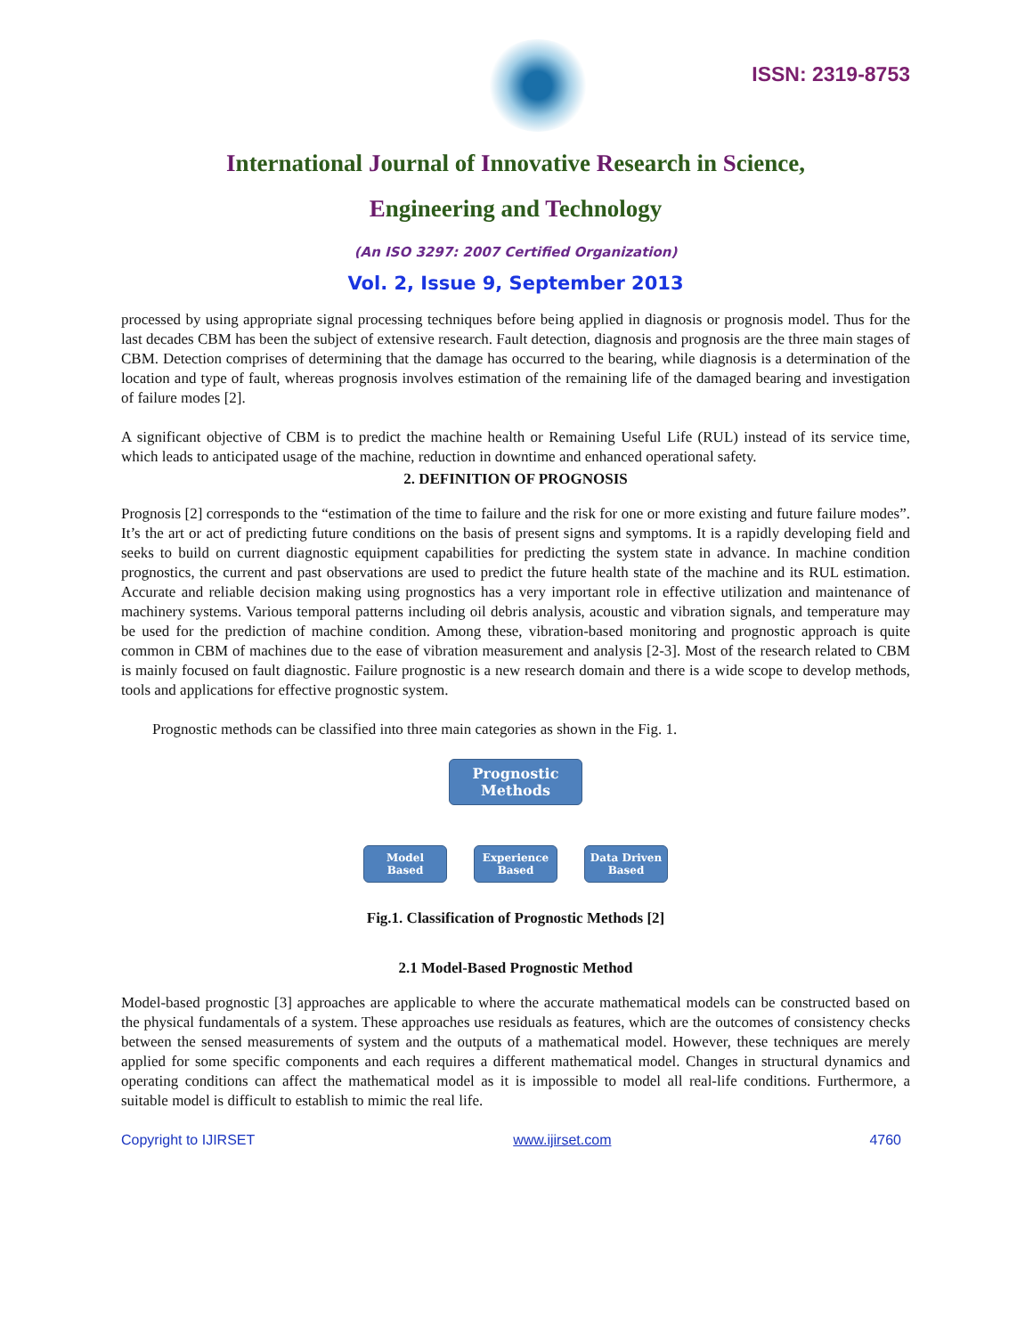ISSN: 2319-8753
International Journal of Innovative Research in Science,
Engineering and Technology
(An ISO 3297: 2007 Certified Organization)
Vol. 2, Issue 9, September 2013
processed by using appropriate signal processing techniques before being applied in diagnosis or prognosis model. Thus for the last decades CBM has been the subject of extensive research. Fault detection, diagnosis and prognosis are the three main stages of CBM. Detection comprises of determining that the damage has occurred to the bearing, while diagnosis is a determination of the location and type of fault, whereas prognosis involves estimation of the remaining life of the damaged bearing and investigation of failure modes [2].
A significant objective of CBM is to predict the machine health or Remaining Useful Life (RUL) instead of its service time, which leads to anticipated usage of the machine, reduction in downtime and enhanced operational safety.
2. DEFINITION OF PROGNOSIS
Prognosis [2] corresponds to the “estimation of the time to failure and the risk for one or more existing and future failure modes”. It’s the art or act of predicting future conditions on the basis of present signs and symptoms. It is a rapidly developing field and seeks to build on current diagnostic equipment capabilities for predicting the system state in advance. In machine condition prognostics, the current and past observations are used to predict the future health state of the machine and its RUL estimation. Accurate and reliable decision making using prognostics has a very important role in effective utilization and maintenance of machinery systems. Various temporal patterns including oil debris analysis, acoustic and vibration signals, and temperature may be used for the prediction of machine condition. Among these, vibration-based monitoring and prognostic approach is quite common in CBM of machines due to the ease of vibration measurement and analysis [2-3]. Most of the research related to CBM is mainly focused on fault diagnostic. Failure prognostic is a new research domain and there is a wide scope to develop methods, tools and applications for effective prognostic system.
Prognostic methods can be classified into three main categories as shown in the Fig. 1.
Prognostic
Methods
Model
Based
Experience
Based
Data Driven
Based
Fig.1. Classification of Prognostic Methods [2]
2.1 Model-Based Prognostic Method
Model-based prognostic [3] approaches are applicable to where the accurate mathematical models can be constructed based on the physical fundamentals of a system. These approaches use residuals as features, which are the outcomes of consistency checks between the sensed measurements of system and the outputs of a mathematical model. However, these techniques are merely applied for some specific components and each requires a different mathematical model. Changes in structural dynamics and operating conditions can affect the mathematical model as it is impossible to model all real-life conditions. Furthermore, a suitable model is difficult to establish to mimic the real life.
Copyright to IJIRSET www.ijirset.com 4760